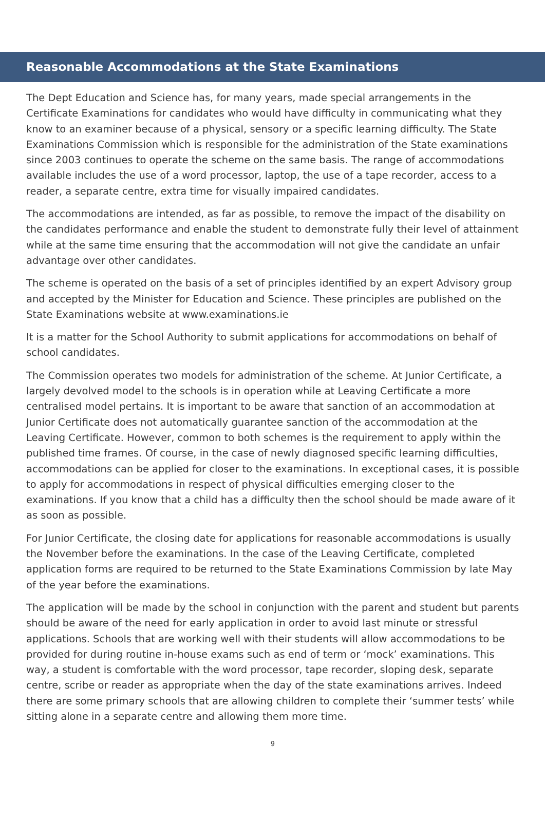Reasonable Accommodations at the State Examinations
The Dept Education and Science has, for many years, made special arrangements in the Certificate Examinations for candidates who would have difficulty in communicating what they know to an examiner because of a physical, sensory or a specific learning difficulty. The State Examinations Commission which is responsible for the administration of the State examinations since 2003 continues to operate the scheme on the same basis. The range of accommodations available includes the use of a word processor, laptop, the use of a tape recorder, access to a reader, a separate centre, extra time for visually impaired candidates.
The accommodations are intended, as far as possible, to remove the impact of the disability on the candidates performance and enable the student to demonstrate fully their level of attainment while at the same time ensuring that the accommodation will not give the candidate an unfair advantage over other candidates.
The scheme is operated on the basis of a set of principles identified by an expert Advisory group and accepted by the Minister for Education and Science. These principles are published on the State Examinations website at www.examinations.ie
It is a matter for the School Authority to submit applications for accommodations on behalf of school candidates.
The Commission operates two models for administration of the scheme. At Junior Certificate, a largely devolved model to the schools is in operation while at Leaving Certificate a more centralised model pertains. It is important to be aware that sanction of an accommodation at Junior Certificate does not automatically guarantee sanction of the accommodation at the Leaving Certificate. However, common to both schemes is the requirement to apply within the published time frames. Of course, in the case of newly diagnosed specific learning difficulties, accommodations can be applied for closer to the examinations. In exceptional cases, it is possible to apply for accommodations in respect of physical difficulties emerging closer to the examinations. If you know that a child has a difficulty then the school should be made aware of it as soon as possible.
For Junior Certificate, the closing date for applications for reasonable accommodations is usually the November before the examinations. In the case of the Leaving Certificate, completed application forms are required to be returned to the State Examinations Commission by late May of the year before the examinations.
The application will be made by the school in conjunction with the parent and student but parents should be aware of the need for early application in order to avoid last minute or stressful applications. Schools that are working well with their students will allow accommodations to be provided for during routine in-house exams such as end of term or ‘mock’ examinations. This way, a student is comfortable with the word processor, tape recorder, sloping desk, separate centre, scribe or reader as appropriate when the day of the state examinations arrives. Indeed there are some primary schools that are allowing children to complete their ‘summer tests’ while sitting alone in a separate centre and allowing them more time.
9